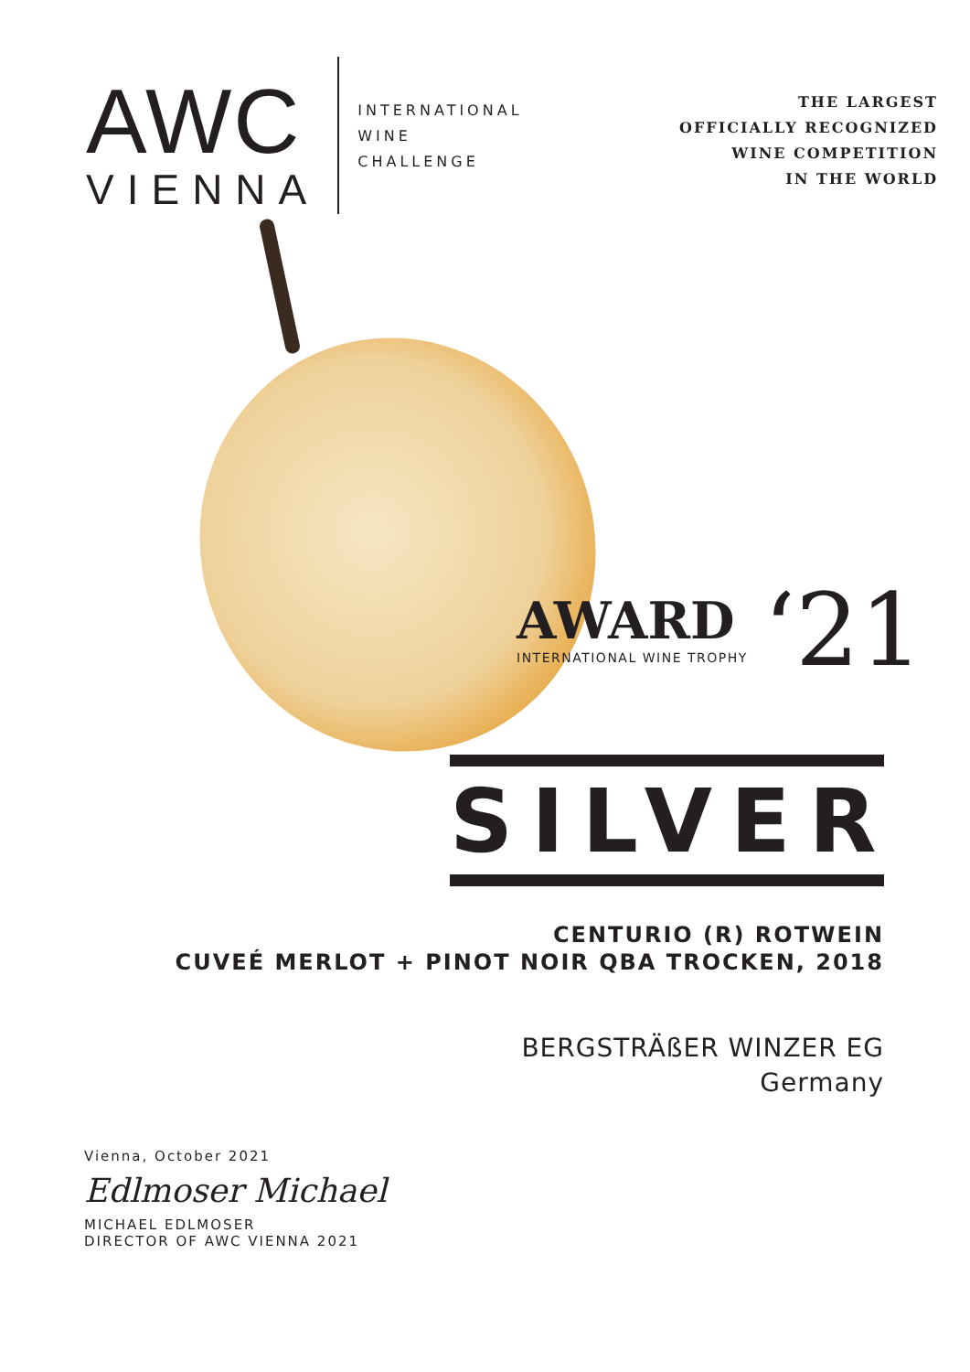AWC
VIENNA
INTERNATIONAL
WINE
CHALLENGE
THE LARGEST
OFFICIALLY RECOGNIZED
WINE COMPETITION
IN THE WORLD
AWARD
INTERNATIONAL WINE TROPHY
‘21
SILVER
CENTURIO (R) ROTWEIN
CUVEÉ MERLOT + PINOT NOIR QBA TROCKEN, 2018
BERGSTRÄßER WINZER EG
Germany
Vienna, October 2021
Edlmoser Michael
MICHAEL EDLMOSER
DIRECTOR OF AWC VIENNA 2021